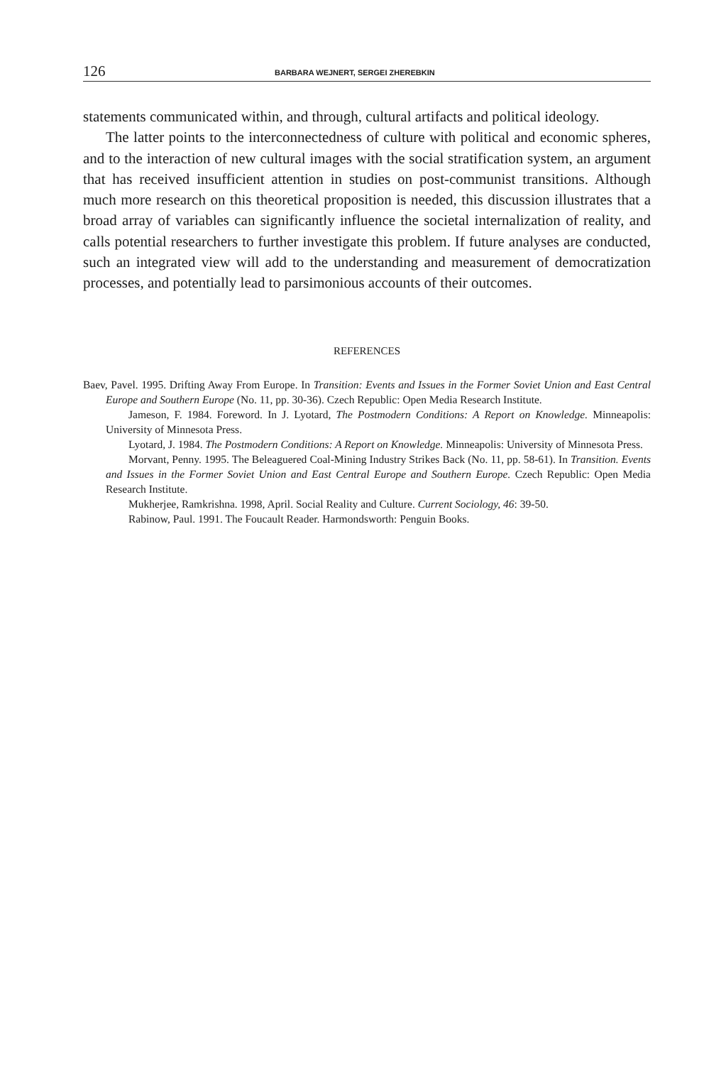126 BARBARA WEJNERT, SERGEI ZHEREBKIN
statements communicated within, and through, cultural artifacts and political ideology.
The latter points to the interconnectedness of culture with political and economic spheres, and to the interaction of new cultural images with the social stratification system, an argument that has received insufficient attention in studies on post-communist transitions. Although much more research on this theoretical proposition is needed, this discussion illustrates that a broad array of variables can significantly influence the societal internalization of reality, and calls potential researchers to further investigate this problem. If future analyses are conducted, such an integrated view will add to the understanding and measurement of democratization processes, and potentially lead to parsimonious accounts of their outcomes.
REFERENCES
Baev, Pavel. 1995. Drifting Away From Europe. In Transition: Events and Issues in the Former Soviet Union and East Central Europe and Southern Europe (No. 11, pp. 30-36). Czech Republic: Open Media Research Institute.
Jameson, F. 1984. Foreword. In J. Lyotard, The Postmodern Conditions: A Report on Knowledge. Minneapolis: University of Minnesota Press.
Lyotard, J. 1984. The Postmodern Conditions: A Report on Knowledge. Minneapolis: University of Minnesota Press.
Morvant, Penny. 1995. The Beleaguered Coal-Mining Industry Strikes Back (No. 11, pp. 58-61). In Transition. Events and Issues in the Former Soviet Union and East Central Europe and Southern Europe. Czech Republic: Open Media Research Institute.
Mukherjee, Ramkrishna. 1998, April. Social Reality and Culture. Current Sociology, 46: 39-50.
Rabinow, Paul. 1991. The Foucault Reader. Harmondsworth: Penguin Books.